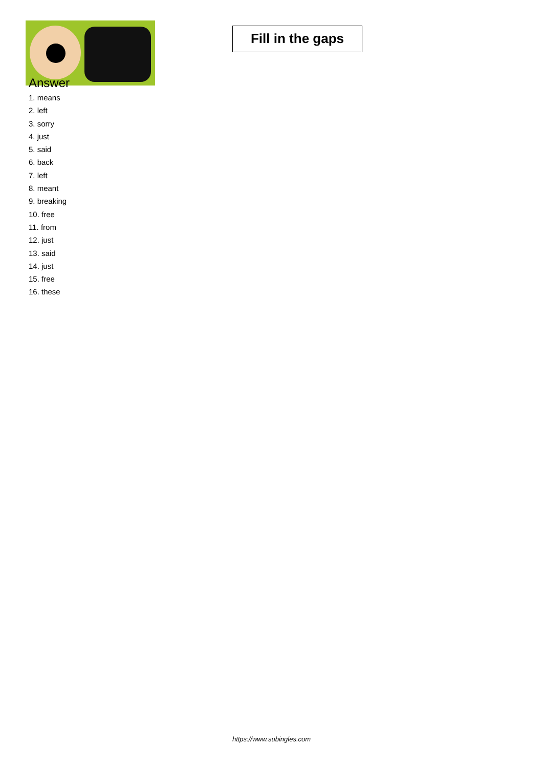Fill in the gaps
Answer
1. means
2. left
3. sorry
4. just
5. said
6. back
7. left
8. meant
9. breaking
10. free
11. from
12. just
13. said
14. just
15. free
16. these
https://www.subingles.com